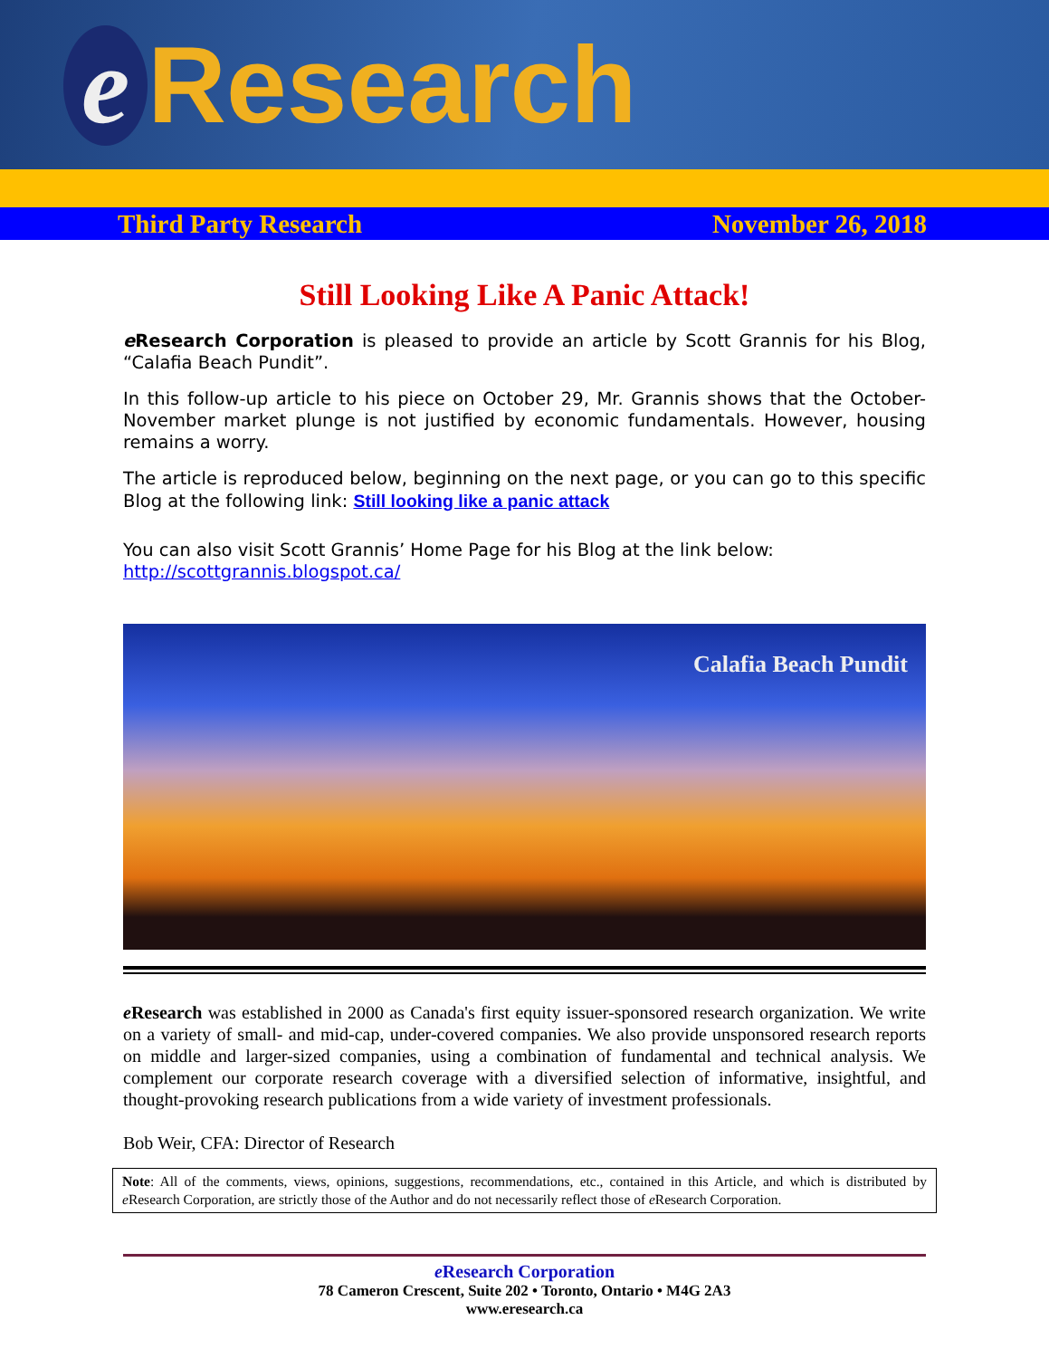e Research
Third Party Research November 26, 2018
Still Looking Like A Panic Attack!
e Research Corporation is pleased to provide an article by Scott Grannis for his Blog, “Calafia Beach Pundit”.
In this follow-up article to his piece on October 29, Mr. Grannis shows that the October-November market plunge is not justified by economic fundamentals. However, housing remains a worry.
The article is reproduced below, beginning on the next page, or you can go to this specific Blog at the following link: Still looking like a panic attack
You can also visit Scott Grannis’ Home Page for his Blog at the link below:
http://scottgrannis.blogspot.ca/
Calafia Beach Pundit
e Research was established in 2000 as Canada's first equity issuer-sponsored research organization. We write on a variety of small- and mid-cap, under-covered companies. We also provide unsponsored research reports on middle and larger-sized companies, using a combination of fundamental and technical analysis. We complement our corporate research coverage with a diversified selection of informative, insightful, and thought-provoking research publications from a wide variety of investment professionals.
Bob Weir, CFA: Director of Research
Note: All of the comments, views, opinions, suggestions, recommendations, etc., contained in this Article, and which is distributed by e Research Corporation, are strictly those of the Author and do not necessarily reflect those of e Research Corporation.
e Research Corporation
78 Cameron Crescent, Suite 202 • Toronto, Ontario • M4G 2A3
www.eresearch.ca